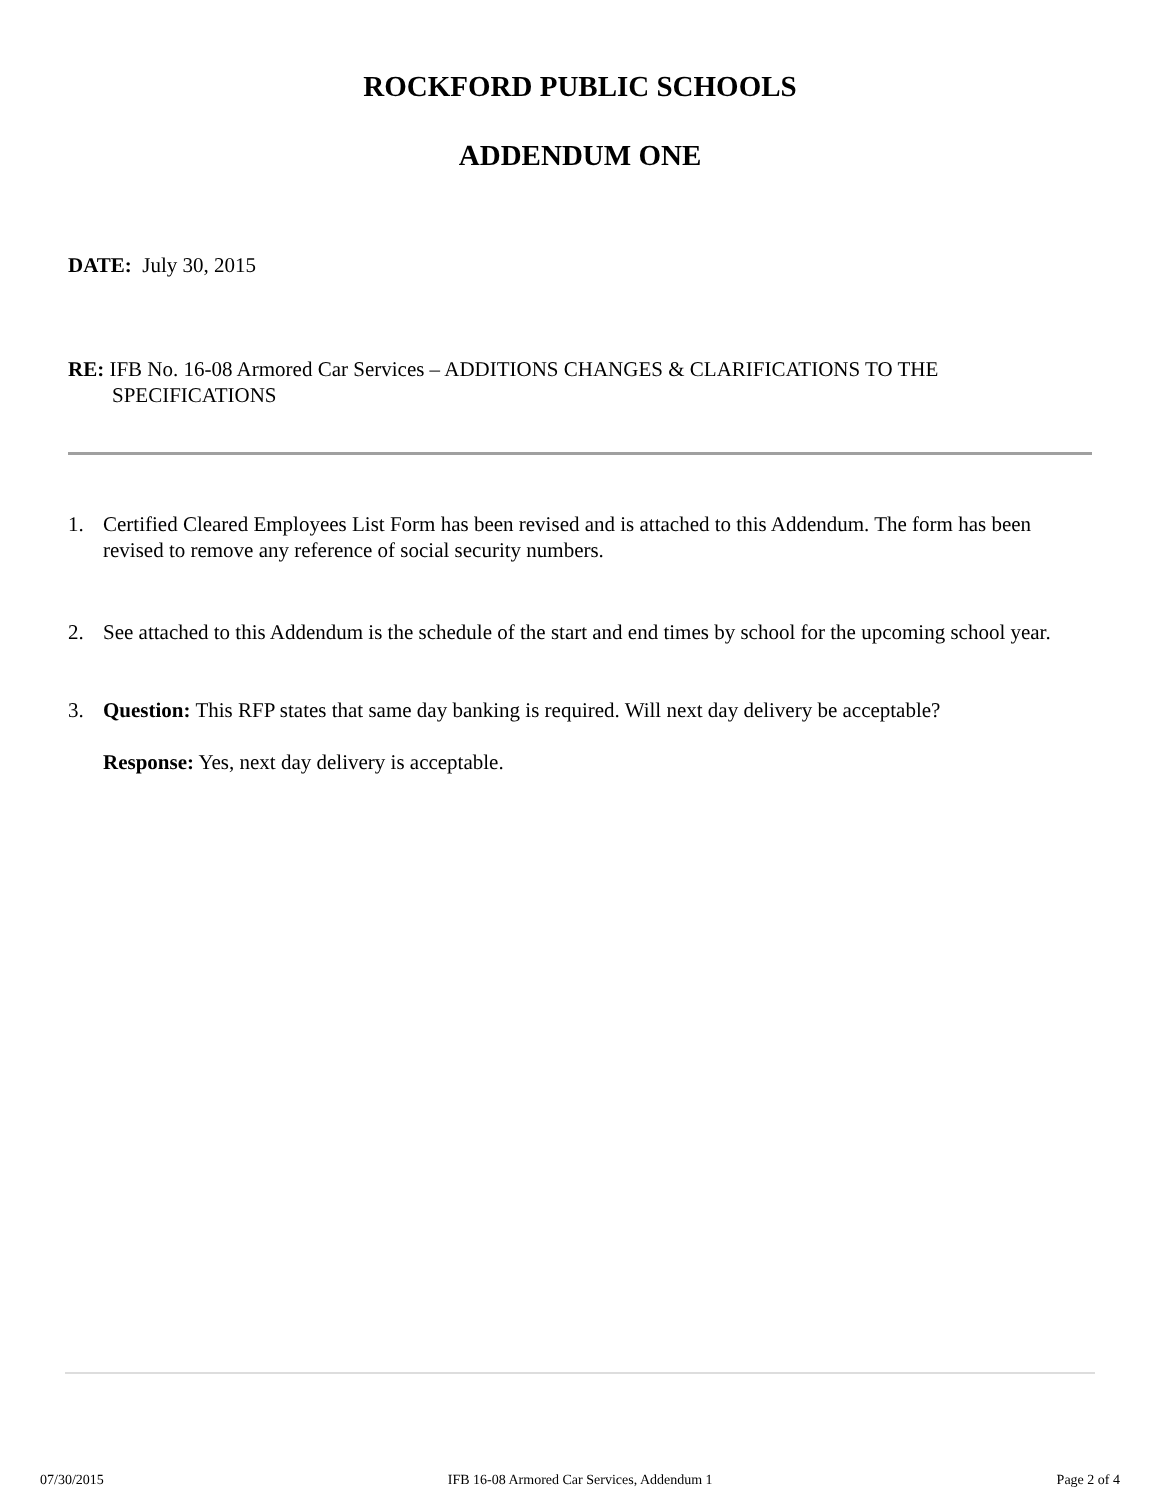ROCKFORD PUBLIC SCHOOLS
ADDENDUM ONE
DATE: July 30, 2015
RE: IFB No. 16-08 Armored Car Services – ADDITIONS CHANGES & CLARIFICATIONS TO THE SPECIFICATIONS
1. Certified Cleared Employees List Form has been revised and is attached to this Addendum. The form has been revised to remove any reference of social security numbers.
2. See attached to this Addendum is the schedule of the start and end times by school for the upcoming school year.
3. Question: This RFP states that same day banking is required. Will next day delivery be acceptable?
Response: Yes, next day delivery is acceptable.
07/30/2015 IFB 16-08 Armored Car Services, Addendum 1 Page 2 of 4